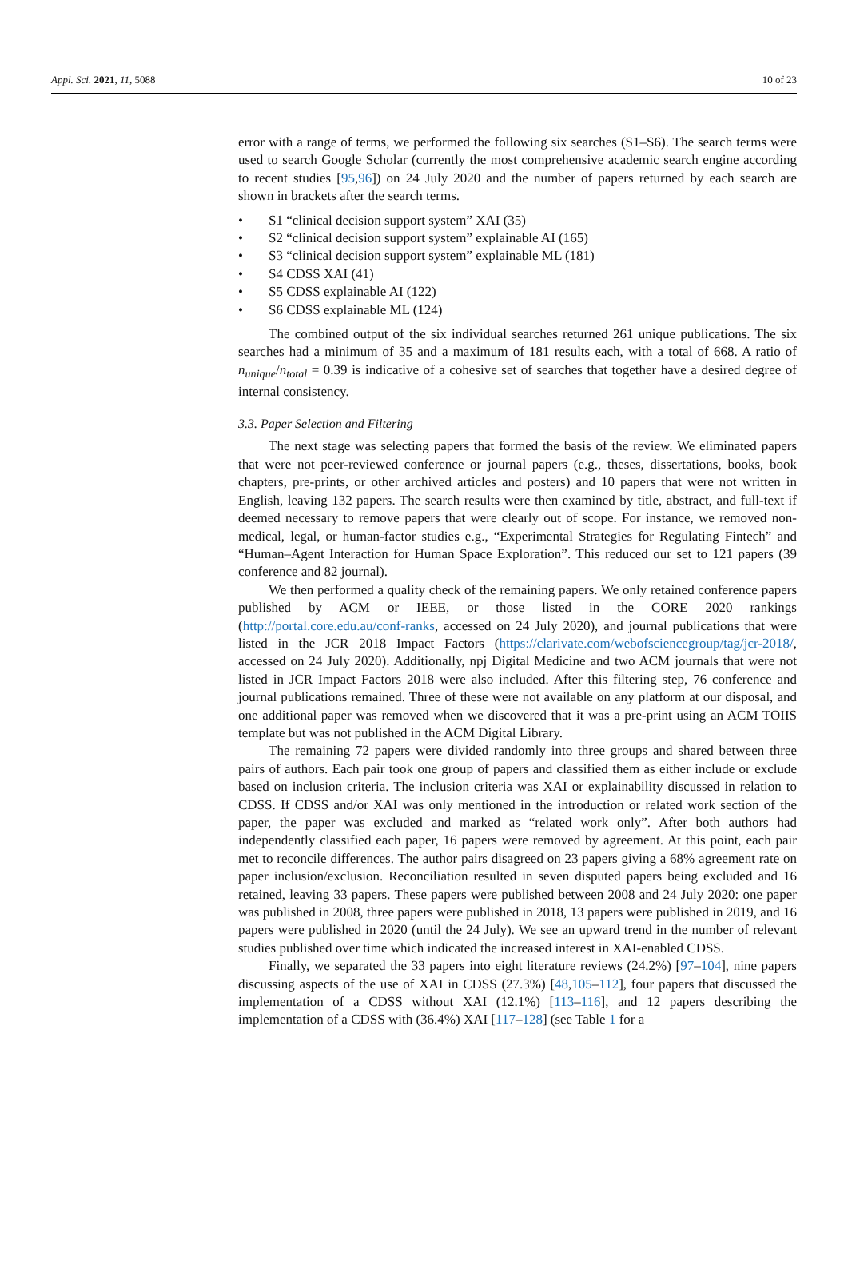Appl. Sci. 2021, 11, 5088 10 of 23
error with a range of terms, we performed the following six searches (S1–S6). The search terms were used to search Google Scholar (currently the most comprehensive academic search engine according to recent studies [95,96]) on 24 July 2020 and the number of papers returned by each search are shown in brackets after the search terms.
• S1 “clinical decision support system” XAI (35)
• S2 “clinical decision support system” explainable AI (165)
• S3 “clinical decision support system” explainable ML (181)
• S4 CDSS XAI (41)
• S5 CDSS explainable AI (122)
• S6 CDSS explainable ML (124)
The combined output of the six individual searches returned 261 unique publications. The six searches had a minimum of 35 and a maximum of 181 results each, with a total of 668. A ratio of n<sub>unique</sub>/n<sub>total</sub> = 0.39 is indicative of a cohesive set of searches that together have a desired degree of internal consistency.
3.3. Paper Selection and Filtering
The next stage was selecting papers that formed the basis of the review. We eliminated papers that were not peer-reviewed conference or journal papers (e.g., theses, dissertations, books, book chapters, pre-prints, or other archived articles and posters) and 10 papers that were not written in English, leaving 132 papers. The search results were then examined by title, abstract, and full-text if deemed necessary to remove papers that were clearly out of scope. For instance, we removed non-medical, legal, or human-factor studies e.g., “Experimental Strategies for Regulating Fintech” and “Human–Agent Interaction for Human Space Exploration”. This reduced our set to 121 papers (39 conference and 82 journal).
We then performed a quality check of the remaining papers. We only retained conference papers published by ACM or IEEE, or those listed in the CORE 2020 rankings (http://portal.core.edu.au/conf-ranks, accessed on 24 July 2020), and journal publications that were listed in the JCR 2018 Impact Factors (https://clarivate.com/webofsciencegroup/tag/jcr-2018/, accessed on 24 July 2020). Additionally, npj Digital Medicine and two ACM journals that were not listed in JCR Impact Factors 2018 were also included. After this filtering step, 76 conference and journal publications remained. Three of these were not available on any platform at our disposal, and one additional paper was removed when we discovered that it was a pre-print using an ACM TOIIS template but was not published in the ACM Digital Library.
The remaining 72 papers were divided randomly into three groups and shared between three pairs of authors. Each pair took one group of papers and classified them as either include or exclude based on inclusion criteria. The inclusion criteria was XAI or explainability discussed in relation to CDSS. If CDSS and/or XAI was only mentioned in the introduction or related work section of the paper, the paper was excluded and marked as “related work only”. After both authors had independently classified each paper, 16 papers were removed by agreement. At this point, each pair met to reconcile differences. The author pairs disagreed on 23 papers giving a 68% agreement rate on paper inclusion/exclusion. Reconciliation resulted in seven disputed papers being excluded and 16 retained, leaving 33 papers. These papers were published between 2008 and 24 July 2020: one paper was published in 2008, three papers were published in 2018, 13 papers were published in 2019, and 16 papers were published in 2020 (until the 24 July). We see an upward trend in the number of relevant studies published over time which indicated the increased interest in XAI-enabled CDSS.
Finally, we separated the 33 papers into eight literature reviews (24.2%) [97–104], nine papers discussing aspects of the use of XAI in CDSS (27.3%) [48,105–112], four papers that discussed the implementation of a CDSS without XAI (12.1%) [113–116], and 12 papers describing the implementation of a CDSS with (36.4%) XAI [117–128] (see Table 1 for a